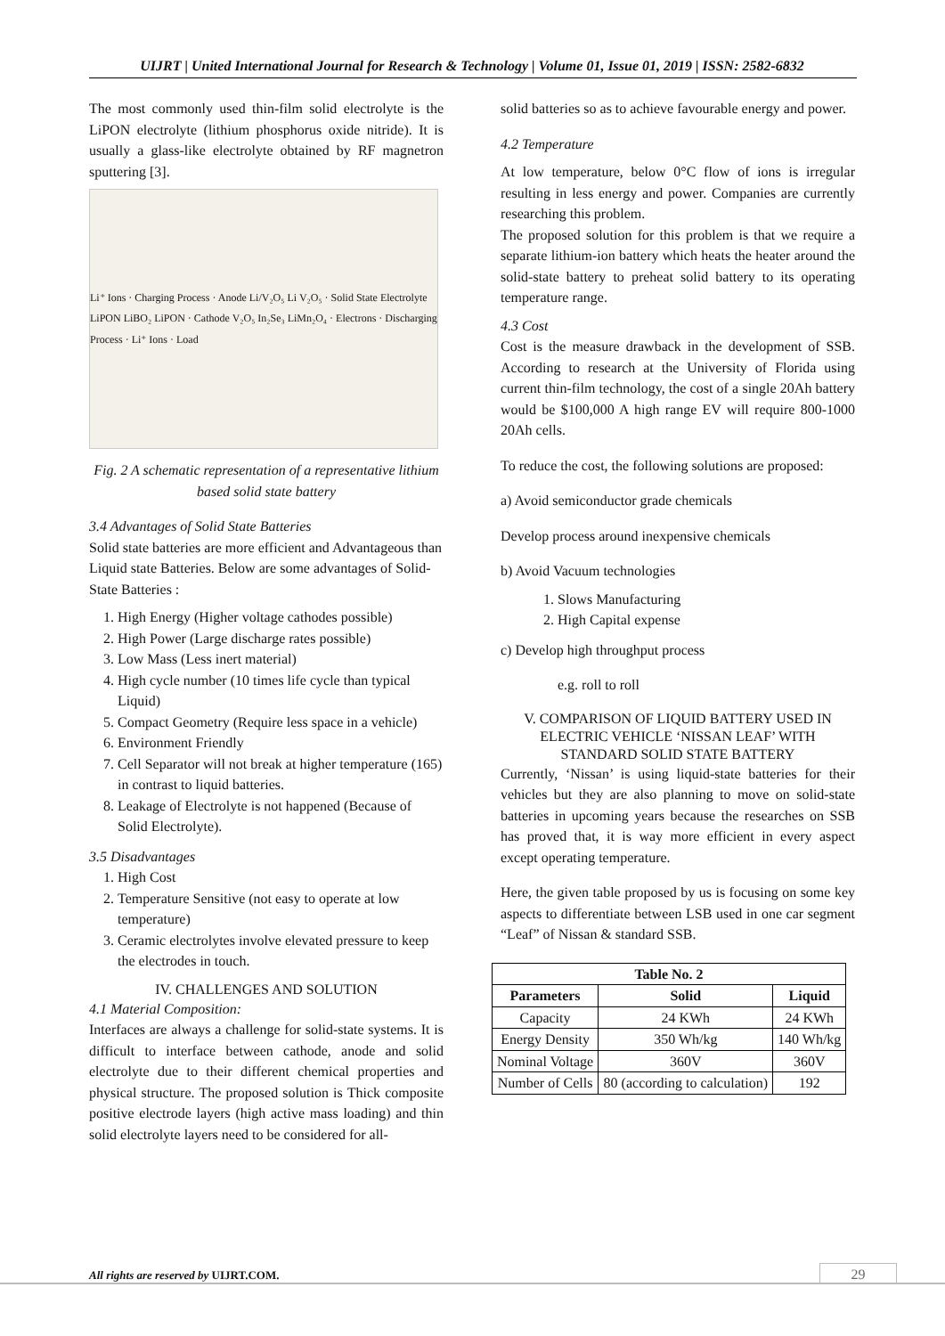UIJRT | United International Journal for Research & Technology | Volume 01, Issue 01, 2019 | ISSN: 2582-6832
The most commonly used thin-film solid electrolyte is the LiPON electrolyte (lithium phosphorus oxide nitride). It is usually a glass-like electrolyte obtained by RF magnetron sputtering [3].
Li⁺ Ions · Charging Process · Anode Li/V₂O₅ Li V₂O₅ · Solid State Electrolyte LiPON LiBO₂ LiPON · Cathode V₂O₅ In₂Se₃ LiMn₂O₄ · Electrons · Discharging Process · Li⁺ Ions · Load
Fig. 2 A schematic representation of a representative lithium based solid state battery
3.4 Advantages of Solid State Batteries
Solid state batteries are more efficient and Advantageous than Liquid state Batteries. Below are some advantages of Solid-State Batteries :
1. High Energy (Higher voltage cathodes possible)
2. High Power (Large discharge rates possible)
3. Low Mass (Less inert material)
4. High cycle number (10 times life cycle than typical Liquid)
5. Compact Geometry (Require less space in a vehicle)
6. Environment Friendly
7. Cell Separator will not break at higher temperature (165) in contrast to liquid batteries.
8. Leakage of Electrolyte is not happened (Because of Solid Electrolyte).
3.5 Disadvantages
1. High Cost
2. Temperature Sensitive (not easy to operate at low temperature)
3. Ceramic electrolytes involve elevated pressure to keep the electrodes in touch.
IV. CHALLENGES AND SOLUTION
4.1 Material Composition:
Interfaces are always a challenge for solid-state systems. It is difficult to interface between cathode, anode and solid electrolyte due to their different chemical properties and physical structure. The proposed solution is Thick composite positive electrode layers (high active mass loading) and thin solid electrolyte layers need to be considered for all-
solid batteries so as to achieve favourable energy and power.
4.2 Temperature
At low temperature, below 0°C flow of ions is irregular resulting in less energy and power. Companies are currently researching this problem.
The proposed solution for this problem is that we require a separate lithium-ion battery which heats the heater around the solid-state battery to preheat solid battery to its operating temperature range.
4.3 Cost
Cost is the measure drawback in the development of SSB. According to research at the University of Florida using current thin-film technology, the cost of a single 20Ah battery would be $100,000 A high range EV will require 800-1000 20Ah cells.
To reduce the cost, the following solutions are proposed:
a) Avoid semiconductor grade chemicals
Develop process around inexpensive chemicals
b) Avoid Vacuum technologies
1. Slows Manufacturing
2. High Capital expense
c) Develop high throughput process
e.g. roll to roll
V. COMPARISON OF LIQUID BATTERY USED IN ELECTRIC VEHICLE ‘NISSAN LEAF’ WITH STANDARD SOLID STATE BATTERY
Currently, ‘Nissan’ is using liquid-state batteries for their vehicles but they are also planning to move on solid-state batteries in upcoming years because the researches on SSB has proved that, it is way more efficient in every aspect except operating temperature.
Here, the given table proposed by us is focusing on some key aspects to differentiate between LSB used in one car segment “Leaf” of Nissan & standard SSB.
| Table No. 2 | | |
| --- | --- | --- |
| Parameters | Solid | Liquid |
| Capacity | 24 KWh | 24 KWh |
| Energy Density | 350 Wh/kg | 140 Wh/kg |
| Nominal Voltage | 360V | 360V |
| Number of Cells | 80 (according to calculation) | 192 |
All rights are reserved by UIJRT.COM.
29